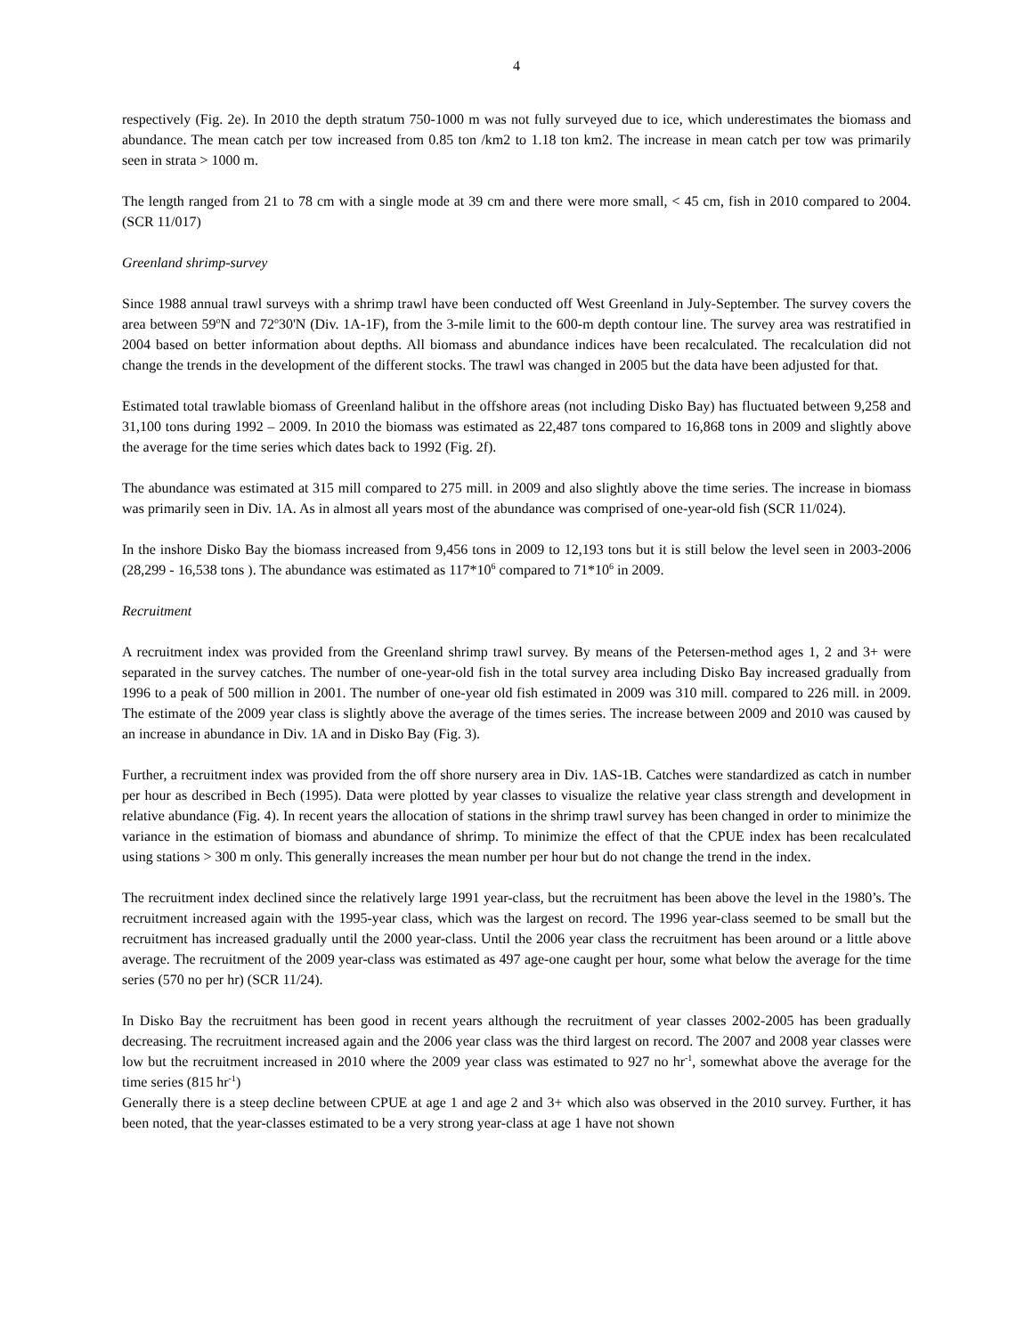4
respectively (Fig. 2e). In 2010 the depth stratum 750-1000 m was not fully surveyed due to ice, which underestimates the biomass and abundance. The mean catch per tow increased from 0.85 ton /km2 to 1.18 ton km2. The increase in mean catch per tow was primarily seen in strata > 1000 m.
The length ranged from 21 to 78 cm with a single mode at 39 cm and there were more small, < 45 cm, fish in 2010 compared to 2004. (SCR 11/017)
Greenland shrimp-survey
Since 1988 annual trawl surveys with a shrimp trawl have been conducted off West Greenland in July-September. The survey covers the area between 59<sup>o</sup>N and 72<sup>o</sup>30'N (Div. 1A-1F), from the 3-mile limit to the 600-m depth contour line. The survey area was restratified in 2004 based on better information about depths. All biomass and abundance indices have been recalculated. The recalculation did not change the trends in the development of the different stocks. The trawl was changed in 2005 but the data have been adjusted for that.
Estimated total trawlable biomass of Greenland halibut in the offshore areas (not including Disko Bay) has fluctuated between 9,258 and 31,100 tons during 1992 – 2009. In 2010 the biomass was estimated as 22,487 tons compared to 16,868 tons in 2009 and slightly above the average for the time series which dates back to 1992 (Fig. 2f).
The abundance was estimated at 315 mill compared to 275 mill. in 2009 and also slightly above the time series. The increase in biomass was primarily seen in Div. 1A. As in almost all years most of the abundance was comprised of one-year-old fish (SCR 11/024).
In the inshore Disko Bay the biomass increased from 9,456 tons in 2009 to 12,193 tons but it is still below the level seen in 2003-2006 (28,299 - 16,538 tons ). The abundance was estimated as 117*10<sup>6</sup> compared to 71*10<sup>6</sup> in 2009.
Recruitment
A recruitment index was provided from the Greenland shrimp trawl survey. By means of the Petersen-method ages 1, 2 and 3+ were separated in the survey catches. The number of one-year-old fish in the total survey area including Disko Bay increased gradually from 1996 to a peak of 500 million in 2001. The number of one-year old fish estimated in 2009 was 310 mill. compared to 226 mill. in 2009. The estimate of the 2009 year class is slightly above the average of the times series. The increase between 2009 and 2010 was caused by an increase in abundance in Div. 1A and in Disko Bay (Fig. 3).
Further, a recruitment index was provided from the off shore nursery area in Div. 1AS-1B. Catches were standardized as catch in number per hour as described in Bech (1995). Data were plotted by year classes to visualize the relative year class strength and development in relative abundance (Fig. 4). In recent years the allocation of stations in the shrimp trawl survey has been changed in order to minimize the variance in the estimation of biomass and abundance of shrimp. To minimize the effect of that the CPUE index has been recalculated using stations > 300 m only. This generally increases the mean number per hour but do not change the trend in the index.
The recruitment index declined since the relatively large 1991 year-class, but the recruitment has been above the level in the 1980’s. The recruitment increased again with the 1995-year class, which was the largest on record. The 1996 year-class seemed to be small but the recruitment has increased gradually until the 2000 year-class. Until the 2006 year class the recruitment has been around or a little above average. The recruitment of the 2009 year-class was estimated as 497 age-one caught per hour, some what below the average for the time series (570 no per hr) (SCR 11/24).
In Disko Bay the recruitment has been good in recent years although the recruitment of year classes 2002-2005 has been gradually decreasing. The recruitment increased again and the 2006 year class was the third largest on record. The 2007 and 2008 year classes were low but the recruitment increased in 2010 where the 2009 year class was estimated to 927 no hr<sup>-1</sup>, somewhat above the average for the time series (815 hr<sup>-1</sup>)
Generally there is a steep decline between CPUE at age 1 and age 2 and 3+ which also was observed in the 2010 survey. Further, it has been noted, that the year-classes estimated to be a very strong year-class at age 1 have not shown